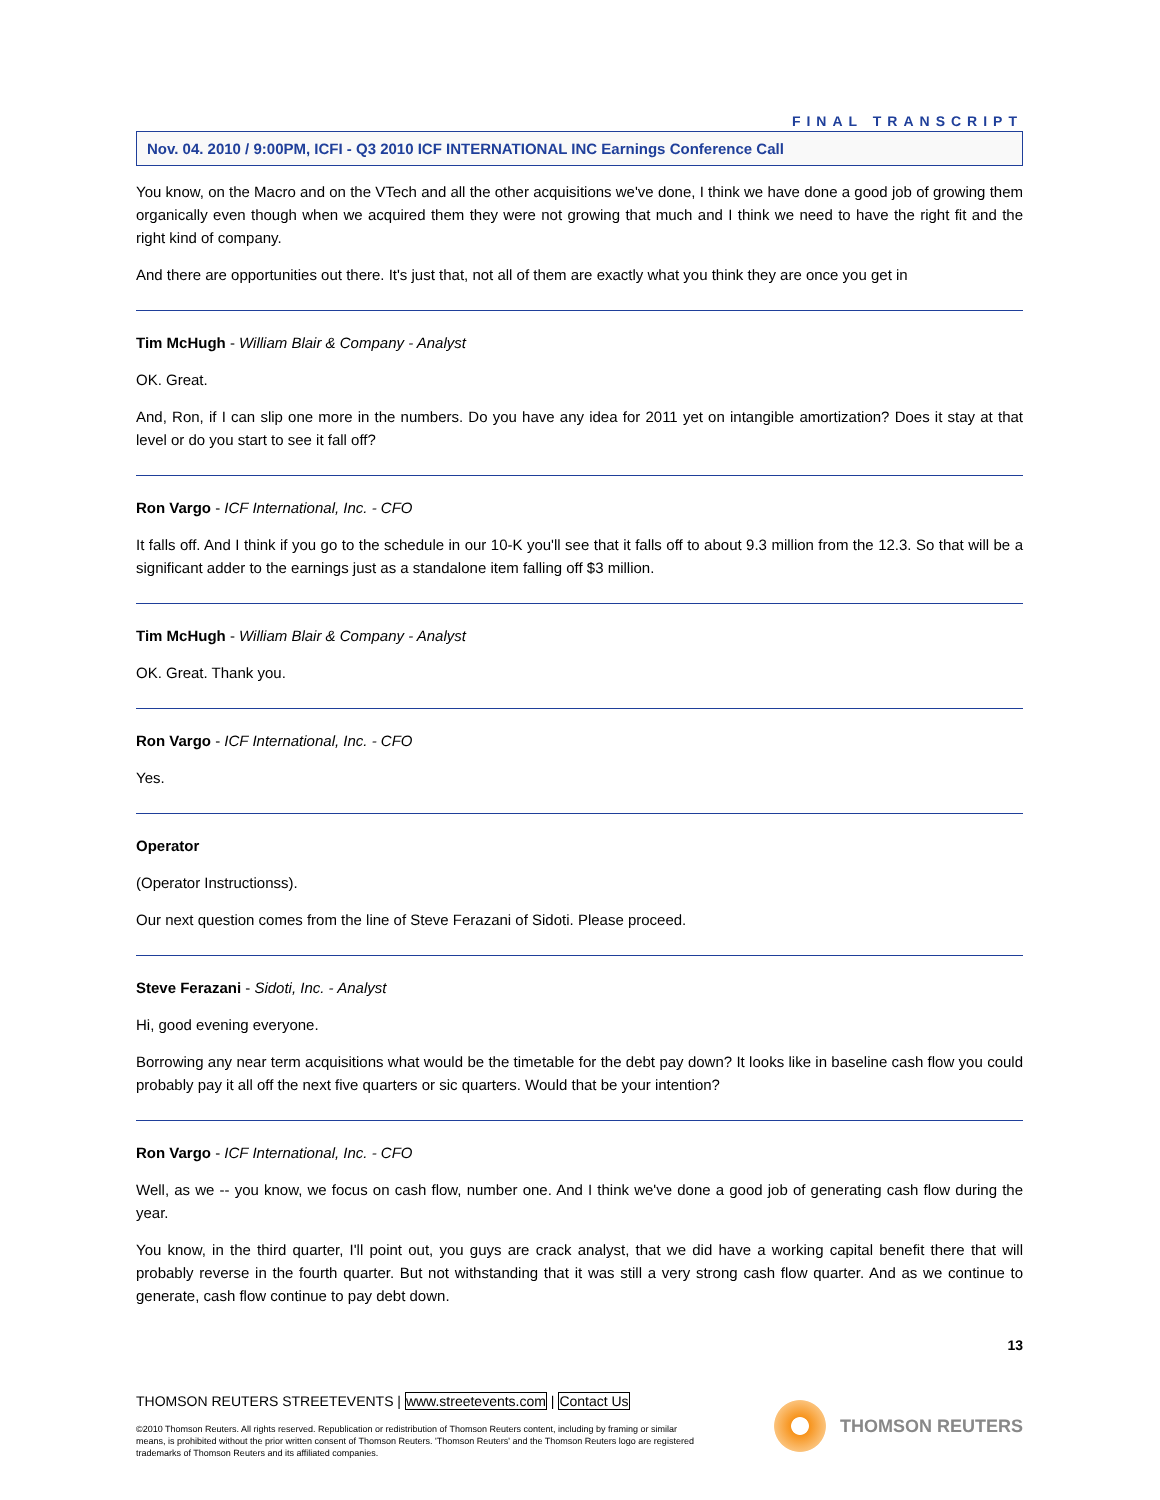FINAL TRANSCRIPT
Nov. 04. 2010 / 9:00PM, ICFI - Q3 2010 ICF INTERNATIONAL INC Earnings Conference Call
You know, on the Macro and on the VTech and all the other acquisitions we've done, I think we have done a good job of growing them organically even though when we acquired them they were not growing that much and I think we need to have the right fit and the right kind of company.
And there are opportunities out there. It's just that, not all of them are exactly what you think they are once you get in
Tim McHugh - William Blair & Company - Analyst
OK. Great.
And, Ron, if I can slip one more in the numbers. Do you have any idea for 2011 yet on intangible amortization? Does it stay at that level or do you start to see it fall off?
Ron Vargo - ICF International, Inc. - CFO
It falls off. And I think if you go to the schedule in our 10-K you'll see that it falls off to about 9.3 million from the 12.3. So that will be a significant adder to the earnings just as a standalone item falling off $3 million.
Tim McHugh - William Blair & Company - Analyst
OK. Great. Thank you.
Ron Vargo - ICF International, Inc. - CFO
Yes.
Operator
(Operator Instructionss).
Our next question comes from the line of Steve Ferazani of Sidoti. Please proceed.
Steve Ferazani - Sidoti, Inc. - Analyst
Hi, good evening everyone.
Borrowing any near term acquisitions what would be the timetable for the debt pay down? It looks like in baseline cash flow you could probably pay it all off the next five quarters or sic quarters. Would that be your intention?
Ron Vargo - ICF International, Inc. - CFO
Well, as we -- you know, we focus on cash flow, number one. And I think we've done a good job of generating cash flow during the year.
You know, in the third quarter, I'll point out, you guys are crack analyst, that we did have a working capital benefit there that will probably reverse in the fourth quarter. But not withstanding that it was still a very strong cash flow quarter. And as we continue to generate, cash flow continue to pay debt down.
13
THOMSON REUTERS STREETEVENTS | www.streetevents.com | Contact Us
©2010 Thomson Reuters. All rights reserved. Republication or redistribution of Thomson Reuters content, including by framing or similar means, is prohibited without the prior written consent of Thomson Reuters. 'Thomson Reuters' and the Thomson Reuters logo are registered trademarks of Thomson Reuters and its affiliated companies.
THOMSON REUTERS